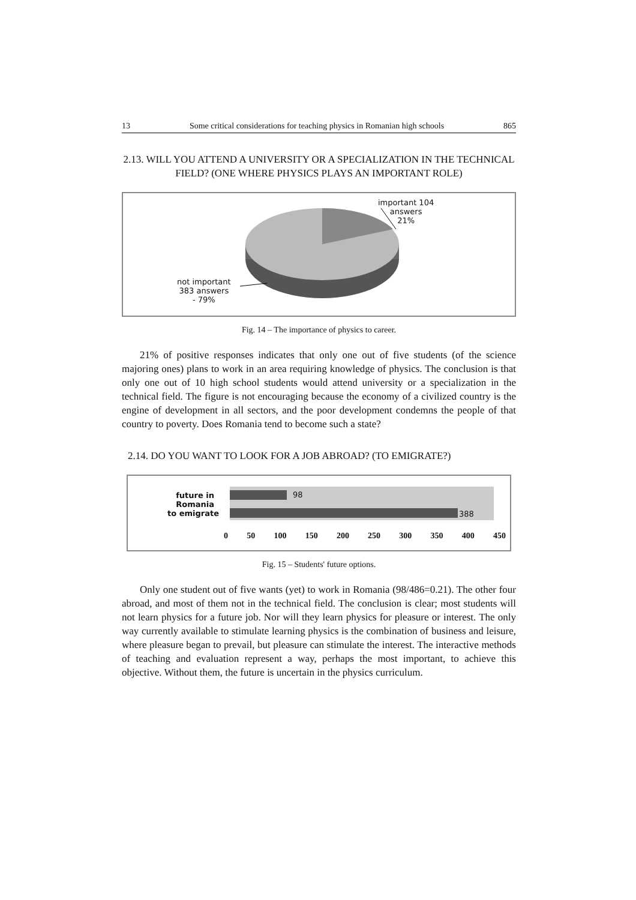13 Some critical considerations for teaching physics in Romanian high schools 865
2.13. WILL YOU ATTEND A UNIVERSITY OR A SPECIALIZATION IN THE TECHNICAL FIELD? (ONE WHERE PHYSICS PLAYS AN IMPORTANT ROLE)
important 104
answers
21%
not important
383 answers
- 79%
Fig. 14 – The importance of physics to career.
21% of positive responses indicates that only one out of five students (of the science majoring ones) plans to work in an area requiring knowledge of physics. The conclusion is that only one out of 10 high school students would attend university or a specialization in the technical field. The figure is not encouraging because the economy of a civilized country is the engine of development in all sectors, and the poor development condemns the people of that country to poverty. Does Romania tend to become such a state?
2.14. DO YOU WANT TO LOOK FOR A JOB ABROAD? (TO EMIGRATE?)
future in Romania
to emigrate
98
388
0 50 100 150 200 250 300 350 400 450
Fig. 15 – Students' future options.
Only one student out of five wants (yet) to work in Romania (98/486=0.21). The other four abroad, and most of them not in the technical field. The conclusion is clear; most students will not learn physics for a future job. Nor will they learn physics for pleasure or interest. The only way currently available to stimulate learning physics is the combination of business and leisure, where pleasure began to prevail, but pleasure can stimulate the interest. The interactive methods of teaching and evaluation represent a way, perhaps the most important, to achieve this objective. Without them, the future is uncertain in the physics curriculum.